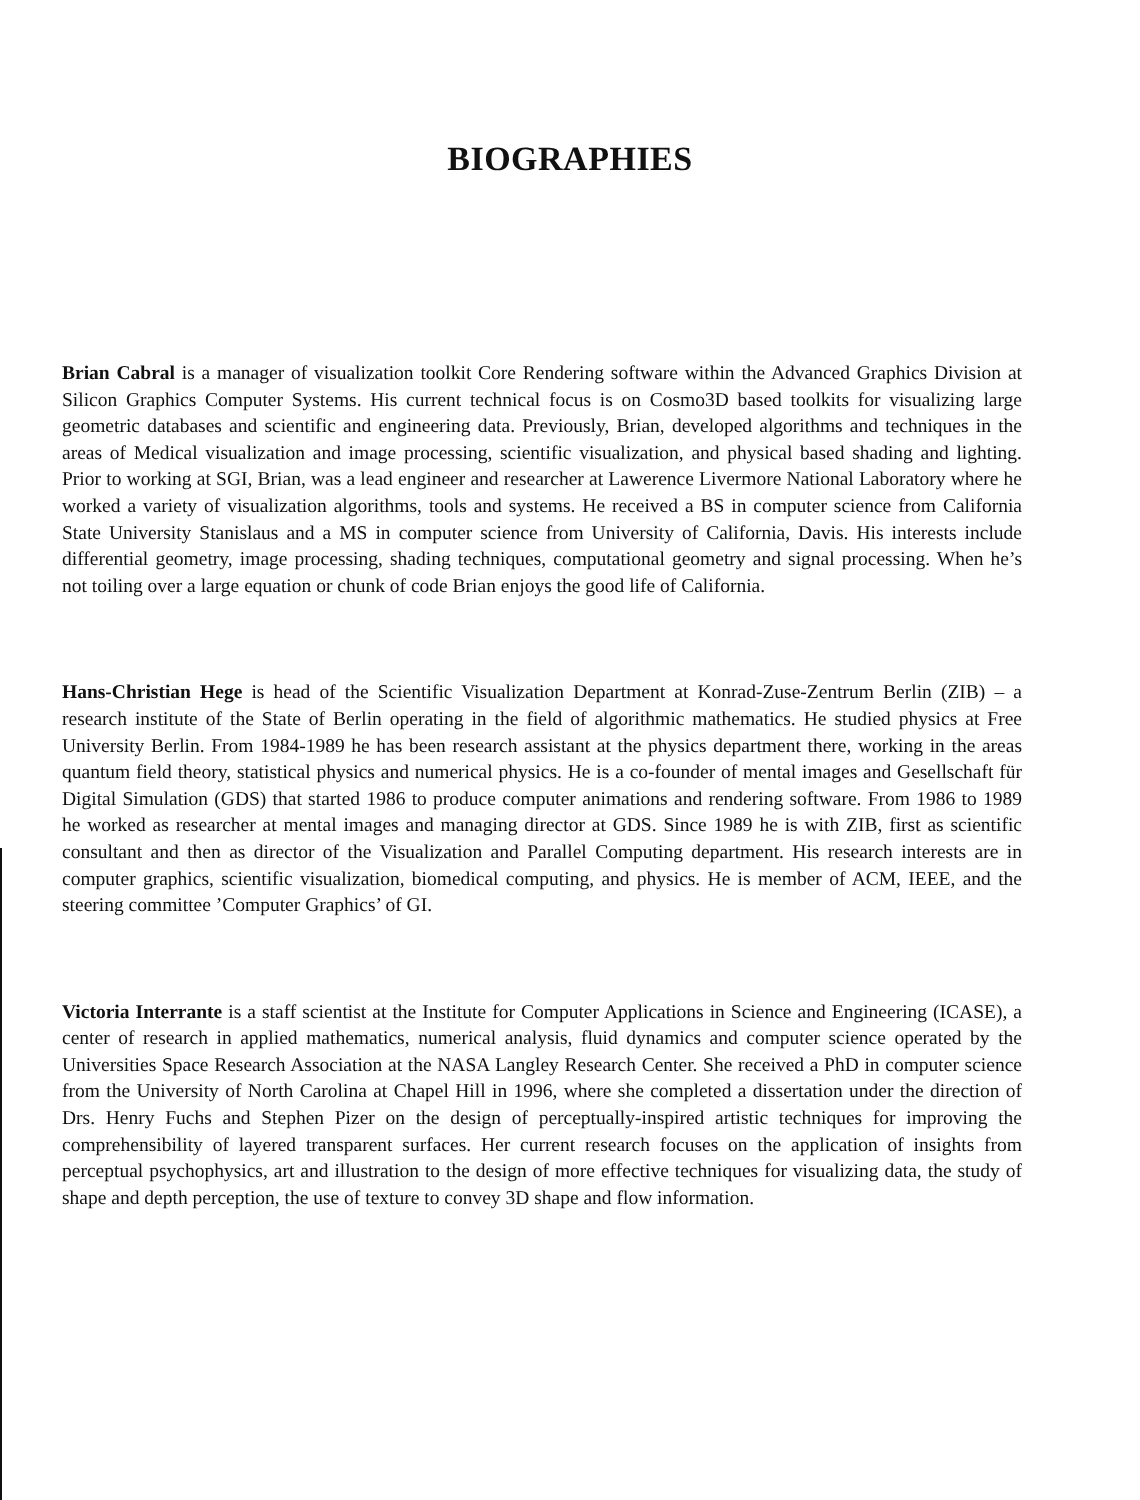BIOGRAPHIES
Brian Cabral is a manager of visualization toolkit Core Rendering software within the Advanced Graphics Division at Silicon Graphics Computer Systems. His current technical focus is on Cosmo3D based toolkits for visualizing large geometric databases and scientific and engineering data. Previously, Brian, developed algorithms and techniques in the areas of Medical visualization and image processing, scientific visualization, and physical based shading and lighting. Prior to working at SGI, Brian, was a lead engineer and researcher at Lawerence Livermore National Laboratory where he worked a variety of visualization algorithms, tools and systems. He received a BS in computer science from California State University Stanislaus and a MS in computer science from University of California, Davis. His interests include differential geometry, image processing, shading techniques, computational geometry and signal processing. When he’s not toiling over a large equation or chunk of code Brian enjoys the good life of California.
Hans-Christian Hege is head of the Scientific Visualization Department at Konrad-Zuse-Zentrum Berlin (ZIB) – a research institute of the State of Berlin operating in the field of algorithmic mathematics. He studied physics at Free University Berlin. From 1984-1989 he has been research assistant at the physics department there, working in the areas quantum field theory, statistical physics and numerical physics. He is a co-founder of mental images and Gesellschaft für Digital Simulation (GDS) that started 1986 to produce computer animations and rendering software. From 1986 to 1989 he worked as researcher at mental images and managing director at GDS. Since 1989 he is with ZIB, first as scientific consultant and then as director of the Visualization and Parallel Computing department. His research interests are in computer graphics, scientific visualization, biomedical computing, and physics. He is member of ACM, IEEE, and the steering committee ’Computer Graphics’ of GI.
Victoria Interrante is a staff scientist at the Institute for Computer Applications in Science and Engineering (ICASE), a center of research in applied mathematics, numerical analysis, fluid dynamics and computer science operated by the Universities Space Research Association at the NASA Langley Research Center. She received a PhD in computer science from the University of North Carolina at Chapel Hill in 1996, where she completed a dissertation under the direction of Drs. Henry Fuchs and Stephen Pizer on the design of perceptually-inspired artistic techniques for improving the comprehensibility of layered transparent surfaces. Her current research focuses on the application of insights from perceptual psychophysics, art and illustration to the design of more effective techniques for visualizing data, the study of shape and depth perception, the use of texture to convey 3D shape and flow information.